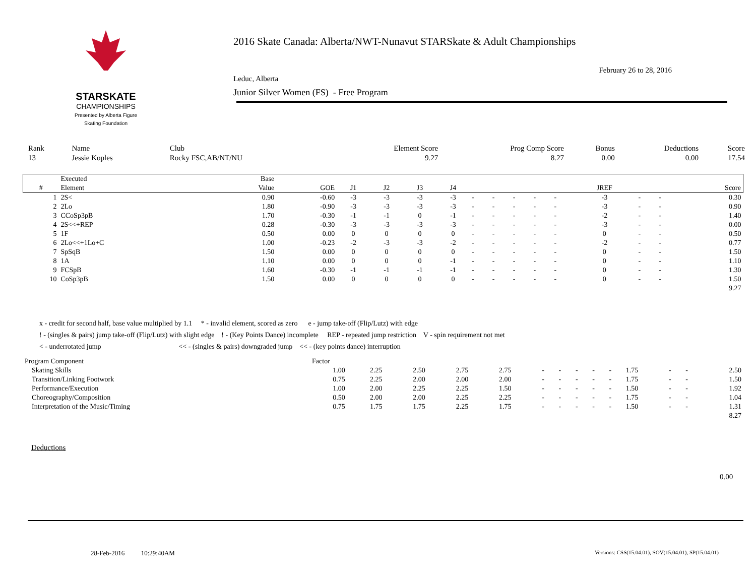STARSKATE
CHAMPIONSHIPS
Presented by Alberta Figure Skating Foundation
2016 Skate Canada: Alberta/NWT-Nunavut STARSkate & Adult Championships
February 26 to 28, 2016
Leduc, Alberta
Junior Silver Women (FS) - Free Program
| Rank | Name | Club | Element Score | Prog Comp Score | Bonus | Deductions | Score |
| 13 | Jessie Koples | Rocky FSC,AB/NT/NU | 9.27 | 8.27 | 0.00 | 0.00 | 17.54 |
| | Executed | Base | | | | | | | | | | | | | | |
| --- | --- | --- | --- | --- | --- | --- | --- | --- | --- | --- | --- | --- | --- | --- | --- | --- |
| # | Element | Value | GOE | J1 | J2 | J3 | J4 | | | | | | JREF | | | Score |
| 1 | 2S< | 0.90 | -0.60 | -3 | -3 | -3 | -3 | - | - | - | - | - | -3 | - | - | 0.30 |
| 2 | 2Lo | 1.80 | -0.90 | -3 | -3 | -3 | -3 | - | - | - | - | - | -3 | - | - | 0.90 |
| 3 | CCoSp3pB | 1.70 | -0.30 | -1 | -1 | 0 | -1 | - | - | - | - | - | -2 | - | - | 1.40 |
| 4 | 2S<<+REP | 0.28 | -0.30 | -3 | -3 | -3 | -3 | - | - | - | - | - | -3 | - | - | 0.00 |
| 5 | 1F | 0.50 | 0.00 | 0 | 0 | 0 | 0 | - | - | - | - | - | 0 | - | - | 0.50 |
| 6 | 2Lo<<+1Lo+C | 1.00 | -0.23 | -2 | -3 | -3 | -2 | - | - | - | - | - | -2 | - | - | 0.77 |
| 7 | SpSqB | 1.50 | 0.00 | 0 | 0 | 0 | 0 | - | - | - | - | - | 0 | - | - | 1.50 |
| 8 | 1A | 1.10 | 0.00 | 0 | 0 | 0 | -1 | - | - | - | - | - | 0 | - | - | 1.10 |
| 9 | FCSpB | 1.60 | -0.30 | -1 | -1 | -1 | -1 | - | - | - | - | - | 0 | - | - | 1.30 |
| 10 | CoSp3pB | 1.50 | 0.00 | 0 | 0 | 0 | 0 | - | - | - | - | - | 0 | - | - | 1.50 |
| | | | | | | | | | | | | | | | | 9.27 |
x - credit for second half, base value multiplied by 1.1 * - invalid element, scored as zero e - jump take-off (Flip/Lutz) with edge
! - (singles & pairs) jump take-off (Flip/Lutz) with slight edge ! - (Key Points Dance) incomplete REP - repeated jump restriction V - spin requirement not met
< - underrotated jump << - (singles & pairs) downgraded jump << - (key points dance) interruption
| Program Component | Factor | | | | | | | | | | | | | |
| Skating Skills | 1.00 | 2.25 | 2.50 | 2.75 | 2.75 | - | - | - | - | - | 1.75 | - | - | 2.50 |
| Transition/Linking Footwork | 0.75 | 2.25 | 2.00 | 2.00 | 2.00 | - | - | - | - | - | 1.75 | - | - | 1.50 |
| Performance/Execution | 1.00 | 2.00 | 2.25 | 2.25 | 1.50 | - | - | - | - | - | 1.50 | - | - | 1.92 |
| Choreography/Composition | 0.50 | 2.00 | 2.00 | 2.25 | 2.25 | - | - | - | - | - | 1.75 | - | - | 1.04 |
| Interpretation of the Music/Timing | 0.75 | 1.75 | 1.75 | 2.25 | 1.75 | - | - | - | - | - | 1.50 | - | - | 1.31 |
| | | | | | | | | | | | | | | 8.27 |
Deductions
0.00
28-Feb-2016 10:29:40AM
Versions: CSS(15.04.01), SOV(15.04.01), SP(15.04.01)